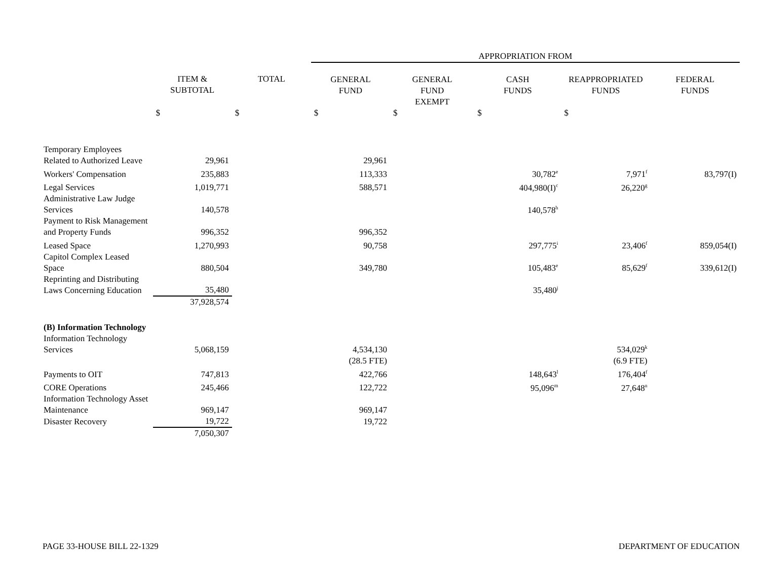| | | | APPROPRIATION FROM | | | | |
| --- | --- | --- | --- | --- | --- | --- | --- |
| | ITEM & SUBTOTAL | TOTAL | GENERAL FUND | GENERAL FUND EXEMPT | CASH FUNDS | REAPPROPRIATED FUNDS | FEDERAL FUNDS |
| | $ | $ | $ | $ | $ | $ | |
| Temporary Employees Related to Authorized Leave | 29,961 | | 29,961 | | | | |
| Workers' Compensation | 235,883 | | 113,333 | | 30,782<sup>e</sup> | 7,971<sup>f</sup> | 83,797(I) |
| Legal Services | 1,019,771 | | 588,571 | | 404,980(I)<sup>c</sup> | 26,220<sup>g</sup> | |
| Administrative Law Judge Services | 140,578 | | | | 140,578<sup>h</sup> | | |
| Payment to Risk Management and Property Funds | 996,352 | | 996,352 | | | | |
| Leased Space | 1,270,993 | | 90,758 | | 297,775<sup>i</sup> | 23,406<sup>f</sup> | 859,054(I) |
| Capitol Complex Leased Space | 880,504 | | 349,780 | | 105,483<sup>e</sup> | 85,629<sup>f</sup> | 339,612(I) |
| Reprinting and Distributing Laws Concerning Education | 35,480 | | | | 35,480<sup>j</sup> | | |
| | 37,928,574 | | | | | | |
| (B) Information Technology | | | | | | | |
| Information Technology Services | 5,068,159 | | 4,534,130 | | | 534,029<sup>k</sup> | |
| | | | (28.5 FTE) | | | (6.9 FTE) | |
| Payments to OIT | 747,813 | | 422,766 | | 148,643<sup>l</sup> | 176,404<sup>f</sup> | |
| CORE Operations | 245,466 | | 122,722 | | 95,096<sup>m</sup> | 27,648<sup>n</sup> | |
| Information Technology Asset Maintenance | 969,147 | | 969,147 | | | | |
| Disaster Recovery | 19,722 | | 19,722 | | | | |
| | 7,050,307 | | | | | | |
PAGE 33-HOUSE BILL 22-1329 DEPARTMENT OF EDUCATION